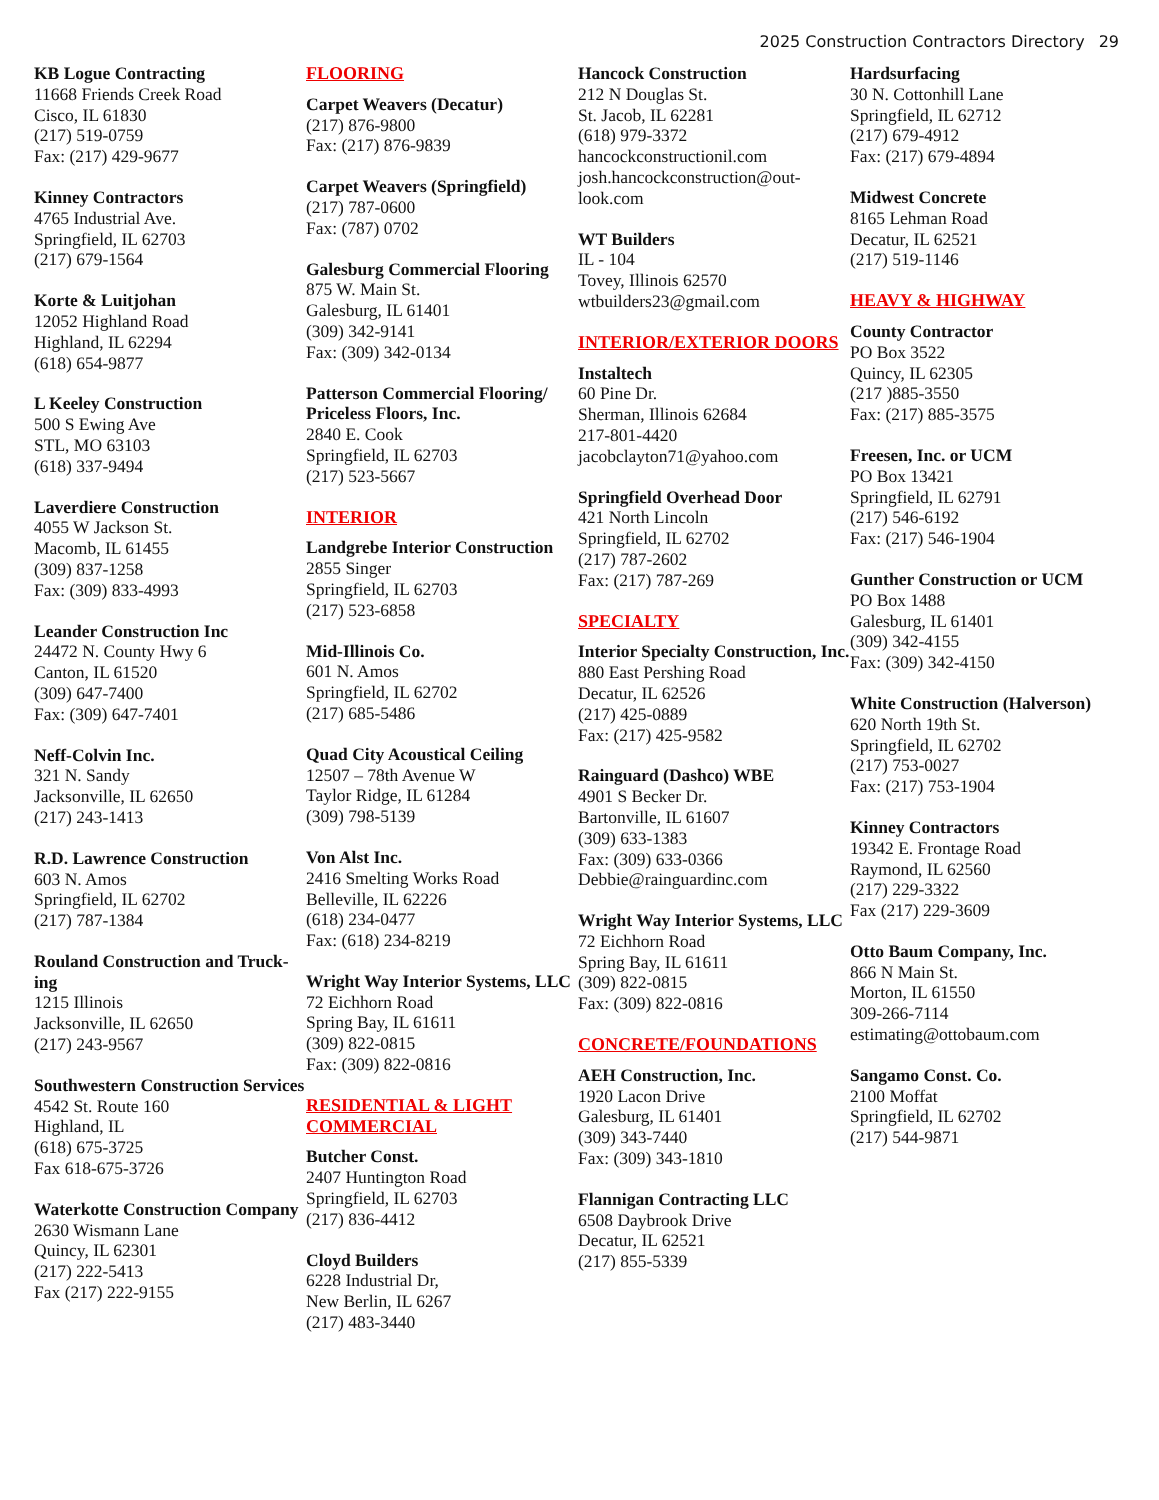2025 Construction Contractors Directory 29
KB Logue Contracting
11668 Friends Creek Road
Cisco, IL 61830
(217) 519-0759
Fax: (217) 429-9677
Kinney Contractors
4765 Industrial Ave.
Springfield, IL 62703
(217) 679-1564
Korte & Luitjohan
12052 Highland Road
Highland, IL 62294
(618) 654-9877
L Keeley Construction
500 S Ewing Ave
STL, MO 63103
(618) 337-9494
Laverdiere Construction
4055 W Jackson St.
Macomb, IL 61455
(309) 837-1258
Fax: (309) 833-4993
Leander Construction Inc
24472 N. County Hwy 6
Canton, IL 61520
(309) 647-7400
Fax: (309) 647-7401
Neff-Colvin Inc.
321 N. Sandy
Jacksonville, IL 62650
(217) 243-1413
R.D. Lawrence Construction
603 N. Amos
Springfield, IL 62702
(217) 787-1384
Rouland Construction and Truck-ing
1215 Illinois
Jacksonville, IL 62650
(217) 243-9567
Southwestern Construction Services
4542 St. Route 160
Highland, IL
(618) 675-3725
Fax 618-675-3726
Waterkotte Construction Company
2630 Wismann Lane
Quincy, IL 62301
(217) 222-5413
Fax (217) 222-9155
FLOORING
Carpet Weavers (Decatur)
(217) 876-9800
Fax: (217) 876-9839
Carpet Weavers (Springfield)
(217) 787-0600
Fax: (787) 0702
Galesburg Commercial Flooring
875 W. Main St.
Galesburg, IL 61401
(309) 342-9141
Fax: (309) 342-0134
Patterson Commercial Flooring/ Priceless Floors, Inc.
2840 E. Cook
Springfield, IL 62703
(217) 523-5667
INTERIOR
Landgrebe Interior Construction
2855 Singer
Springfield, IL 62703
(217) 523-6858
Mid-Illinois Co.
601 N. Amos
Springfield, IL 62702
(217) 685-5486
Quad City Acoustical Ceiling
12507 – 78th Avenue W
Taylor Ridge, IL 61284
(309) 798-5139
Von Alst Inc.
2416 Smelting Works Road
Belleville, IL 62226
(618) 234-0477
Fax: (618) 234-8219
Wright Way Interior Systems, LLC
72 Eichhorn Road
Spring Bay, IL 61611
(309) 822-0815
Fax: (309) 822-0816
RESIDENTIAL & LIGHT COMMERCIAL
Butcher Const.
2407 Huntington Road
Springfield, IL 62703
(217) 836-4412
Cloyd Builders
6228 Industrial Dr,
New Berlin, IL 6267
(217) 483-3440
Hancock Construction
212 N Douglas St.
St. Jacob, IL 62281
(618) 979-3372
hancockconstructionil.com
josh.hancockconstruction@out-look.com
WT Builders
IL - 104
Tovey, Illinois 62570
wtbuilders23@gmail.com
INTERIOR/EXTERIOR DOORS
Instaltech
60 Pine Dr.
Sherman, Illinois 62684
217-801-4420
jacobclayton71@yahoo.com
Springfield Overhead Door
421 North Lincoln
Springfield, IL 62702
(217) 787-2602
Fax: (217) 787-269
SPECIALTY
Interior Specialty Construction, Inc.
880 East Pershing Road
Decatur, IL 62526
(217) 425-0889
Fax: (217) 425-9582
Rainguard (Dashco) WBE
4901 S Becker Dr.
Bartonville, IL 61607
(309) 633-1383
Fax: (309) 633-0366
Debbie@rainguardinc.com
Wright Way Interior Systems, LLC
72 Eichhorn Road
Spring Bay, IL 61611
(309) 822-0815
Fax: (309) 822-0816
CONCRETE/FOUNDATIONS
AEH Construction, Inc.
1920 Lacon Drive
Galesburg, IL 61401
(309) 343-7440
Fax: (309) 343-1810
Flannigan Contracting LLC
6508 Daybrook Drive
Decatur, IL 62521
(217) 855-5339
Hardsurfacing
30 N. Cottonhill Lane
Springfield, IL 62712
(217) 679-4912
Fax: (217) 679-4894
Midwest Concrete
8165 Lehman Road
Decatur, IL 62521
(217) 519-1146
HEAVY & HIGHWAY
County Contractor
PO Box 3522
Quincy, IL 62305
(217 )885-3550
Fax: (217) 885-3575
Freesen, Inc. or UCM
PO Box 13421
Springfield, IL 62791
(217) 546-6192
Fax: (217) 546-1904
Gunther Construction or UCM
PO Box 1488
Galesburg, IL 61401
(309) 342-4155
Fax: (309) 342-4150
White Construction (Halverson)
620 North 19th St.
Springfield, IL 62702
(217) 753-0027
Fax: (217) 753-1904
Kinney Contractors
19342 E. Frontage Road
Raymond, IL 62560
(217) 229-3322
Fax (217) 229-3609
Otto Baum Company, Inc.
866 N Main St.
Morton, IL 61550
309-266-7114
estimating@ottobaum.com
Sangamo Const. Co.
2100 Moffat
Springfield, IL 62702
(217) 544-9871